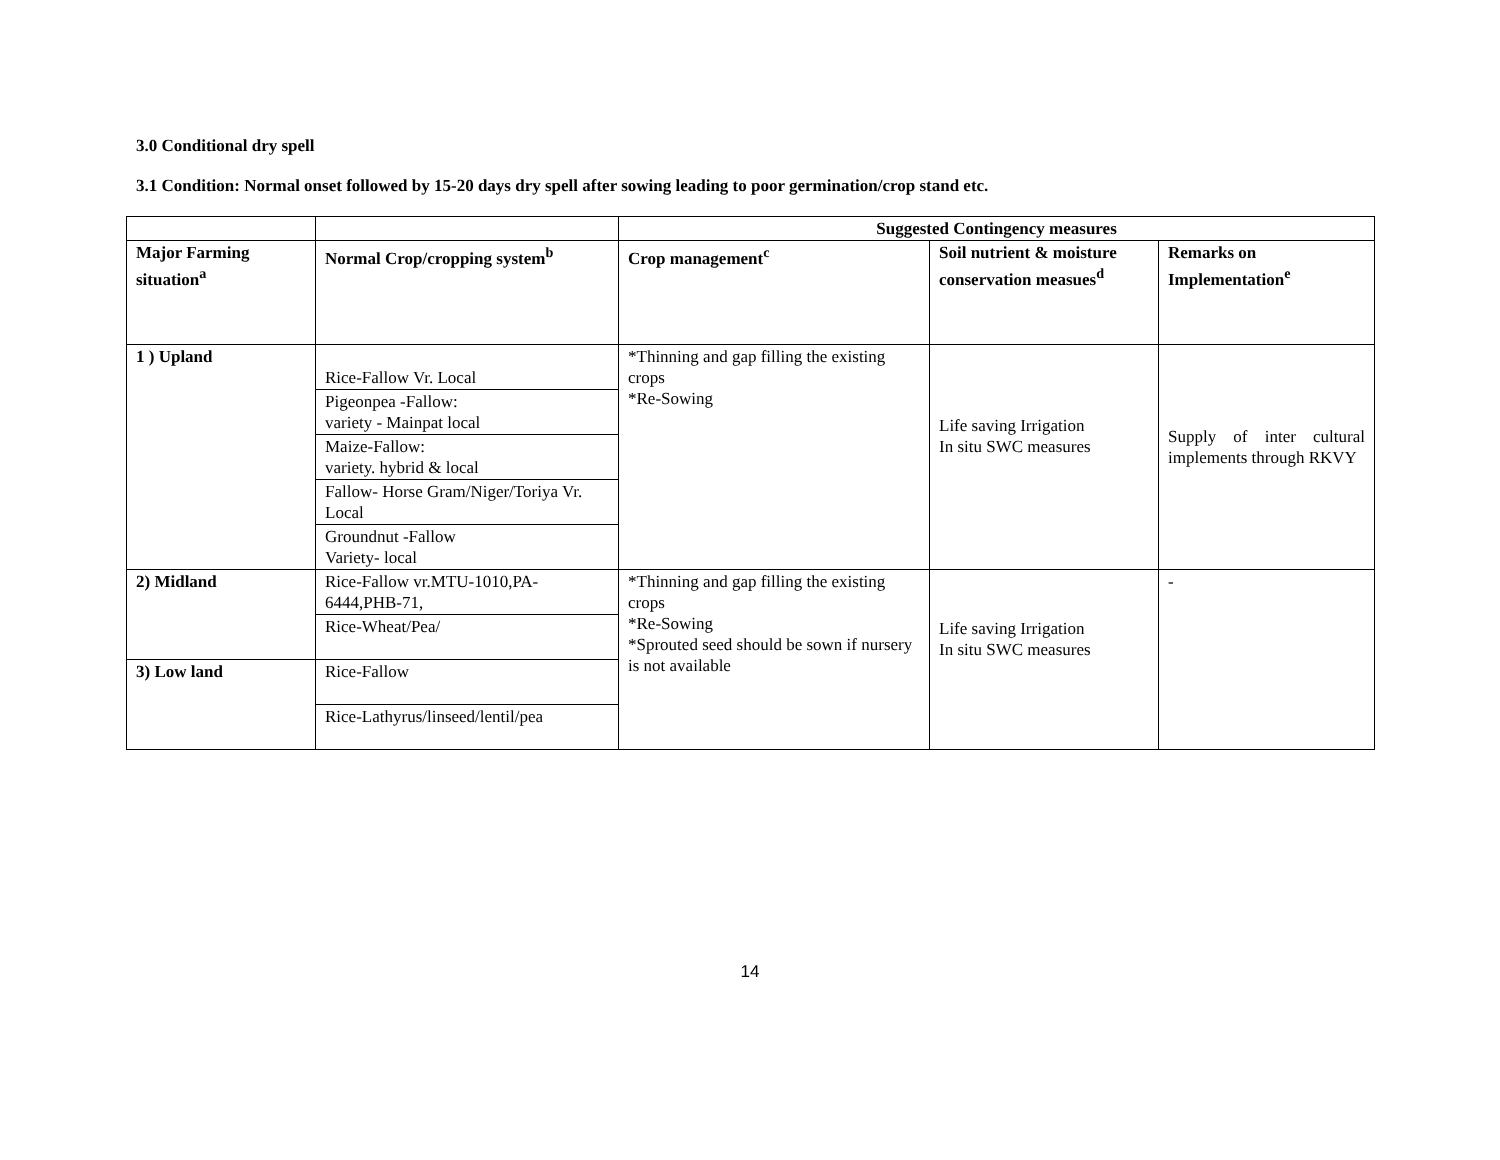3.0 Conditional dry spell
3.1 Condition: Normal onset followed by 15-20 days dry spell after sowing leading to poor germination/crop stand etc.
| | | Suggested Contingency measures | | |
| --- | --- | --- | --- | --- |
| Major Farming situation<sup>a</sup> | Normal Crop/cropping system<sup>b</sup> | Crop management<sup>c</sup> | Soil nutrient & moisture conservation measues<sup>d</sup> | Remarks on Implementation<sup>e</sup> |
| 1 ) Upland | Rice-Fallow Vr. Local | *Thinning and gap filling the existing crops *Re-Sowing | Life saving Irrigation In situ SWC measures | Supply of inter cultural implements through RKVY |
| | Pigeonpea -Fallow: variety - Mainpat local | | | |
| | Maize-Fallow: variety. hybrid & local | | | |
| | Fallow- Horse Gram/Niger/Toriya Vr. Local | | | |
| | Groundnut -Fallow Variety- local | | | |
| 2) Midland | Rice-Fallow vr.MTU-1010,PA-6444,PHB-71, | *Thinning and gap filling the existing crops *Re-Sowing *Sprouted seed should be sown if nursery is not available | Life saving Irrigation In situ SWC measures | - |
| | Rice-Wheat/Pea/ | | | |
| 3) Low land | Rice-Fallow | | | |
| | Rice-Lathyrus/linseed/lentil/pea | | | |
14